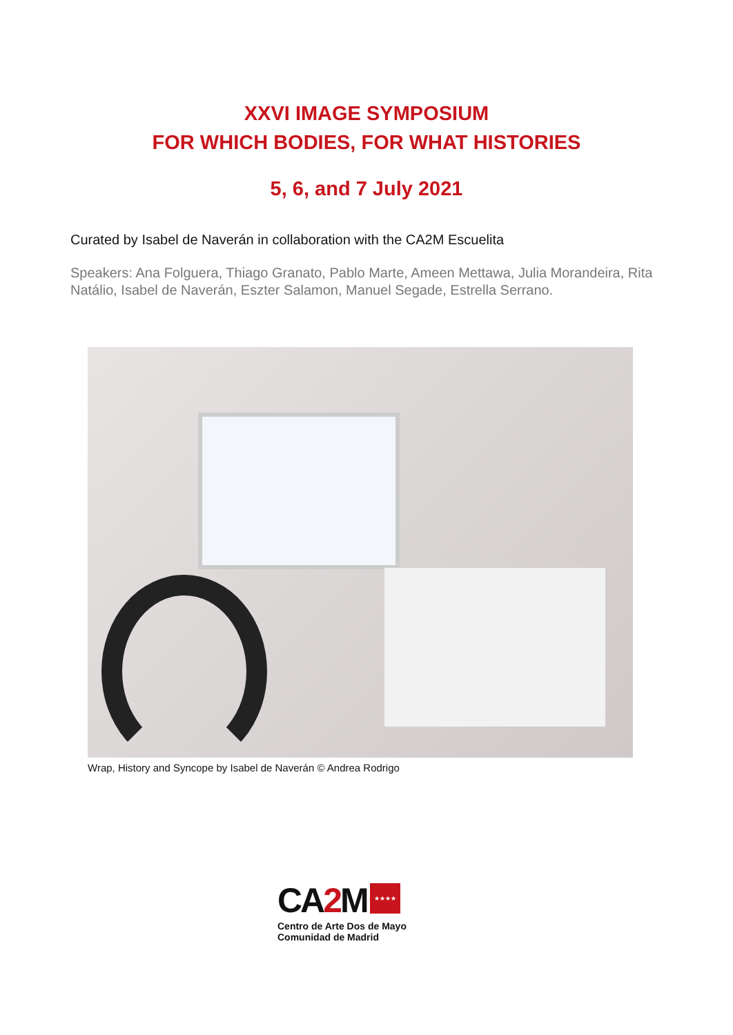XXVI IMAGE SYMPOSIUM
FOR WHICH BODIES, FOR WHAT HISTORIES
5, 6, and 7 July 2021
Curated by Isabel de Naverán in collaboration with the CA2M Escuelita
Speakers: Ana Folguera, Thiago Granato, Pablo Marte, Ameen Mettawa, Julia Morandeira, Rita Natálio, Isabel de Naverán, Eszter Salamon, Manuel Segade, Estrella Serrano.
Wrap, History and Syncope by Isabel de Naverán © Andrea Rodrigo
CA2 M
★★★★
Centro de Arte Dos de Mayo
Comunidad de Madrid